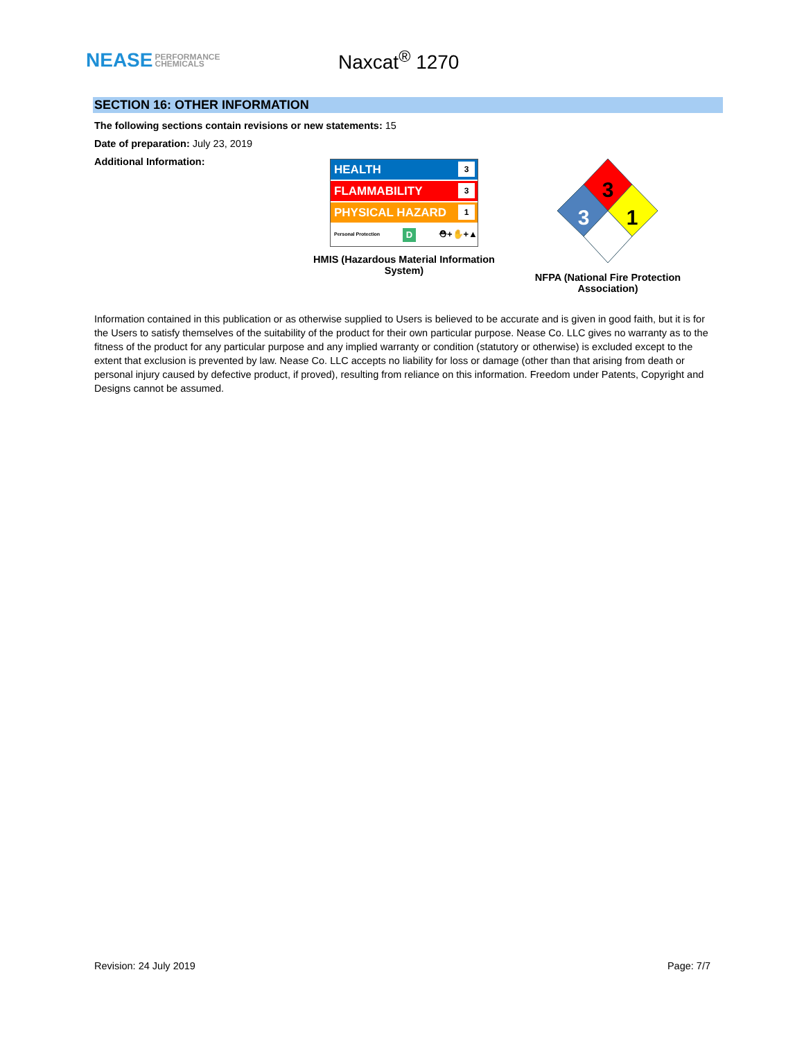NEASE PERFORMANCE
CHEMICALS
Naxcat<sup>®</sup> 1270
SECTION 16: OTHER INFORMATION
The following sections contain revisions or new statements: 15
Date of preparation: July 23, 2019
Additional Information:
HEALTH 3
FLAMMABILITY 3
PHYSICAL HAZARD 1
Personal Protection D ⛑+✋+▲
HMIS (Hazardous Material Information System)
3
1
3
NFPA (National Fire Protection Association)
Information contained in this publication or as otherwise supplied to Users is believed to be accurate and is given in good faith, but it is for the Users to satisfy themselves of the suitability of the product for their own particular purpose. Nease Co. LLC gives no warranty as to the fitness of the product for any particular purpose and any implied warranty or condition (statutory or otherwise) is excluded except to the extent that exclusion is prevented by law. Nease Co. LLC accepts no liability for loss or damage (other than that arising from death or personal injury caused by defective product, if proved), resulting from reliance on this information. Freedom under Patents, Copyright and Designs cannot be assumed.
Revision: 24 July 2019 Page: 7/7